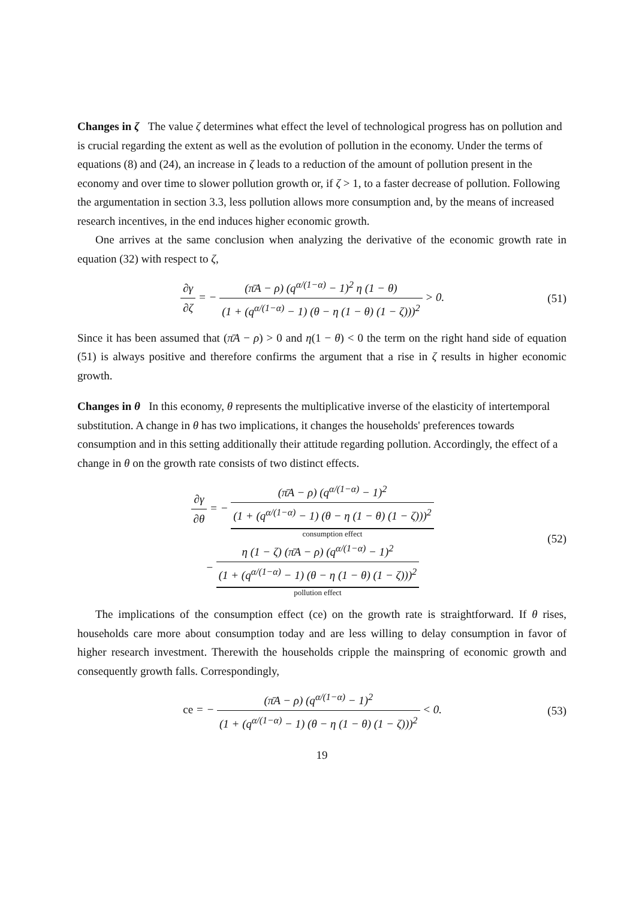Changes in ζ
The value ζ determines what effect the level of technological progress has on pollution and is crucial regarding the extent as well as the evolution of pollution in the economy. Under the terms of equations (8) and (24), an increase in ζ leads to a reduction of the amount of pollution present in the economy and over time to slower pollution growth or, if ζ > 1, to a faster decrease of pollution. Following the argumentation in section 3.3, less pollution allows more consumption and, by the means of increased research incentives, in the end induces higher economic growth.
One arrives at the same conclusion when analyzing the derivative of the economic growth rate in equation (32) with respect to ζ,
∂γ ∂ζ = − (π̄A − ρ) (q<sup>α/(1−α)</sup> − 1)<sup>2</sup> η (1 − θ) (1 + (q<sup>α/(1−α)</sup> − 1) (θ − η (1 − θ) (1 − ζ)))<sup>2</sup> > 0.
(51)
Since it has been assumed that (π̄A − ρ) > 0 and η(1 − θ) < 0 the term on the right hand side of equation (51) is always positive and therefore confirms the argument that a rise in ζ results in higher economic growth.
Changes in θ
In this economy, θ represents the multiplicative inverse of the elasticity of intertemporal substitution. A change in θ has two implications, it changes the households' preferences towards consumption and in this setting additionally their attitude regarding pollution. Accordingly, the effect of a change in θ on the growth rate consists of two distinct effects.
∂γ ∂θ = − (π̄A − ρ) (q<sup>α/(1−α)</sup> − 1)<sup>2</sup> (1 + (q<sup>α/(1−α)</sup> − 1) (θ − η (1 − θ) (1 − ζ)))<sup>2</sup> consumption effect
− η (1 − ζ) (π̄A − ρ) (q<sup>α/(1−α)</sup> − 1)<sup>2</sup> (1 + (q<sup>α/(1−α)</sup> − 1) (θ − η (1 − θ) (1 − ζ)))<sup>2</sup> pollution effect
(52)
The implications of the consumption effect (ce) on the growth rate is straightforward. If θ rises, households care more about consumption today and are less willing to delay consumption in favor of higher research investment. Therewith the households cripple the mainspring of economic growth and consequently growth falls. Correspondingly,
ce = − (π̄A − ρ) (q<sup>α/(1−α)</sup> − 1)<sup>2</sup> (1 + (q<sup>α/(1−α)</sup> − 1) (θ − η (1 − θ) (1 − ζ)))<sup>2</sup> < 0.
(53)
19